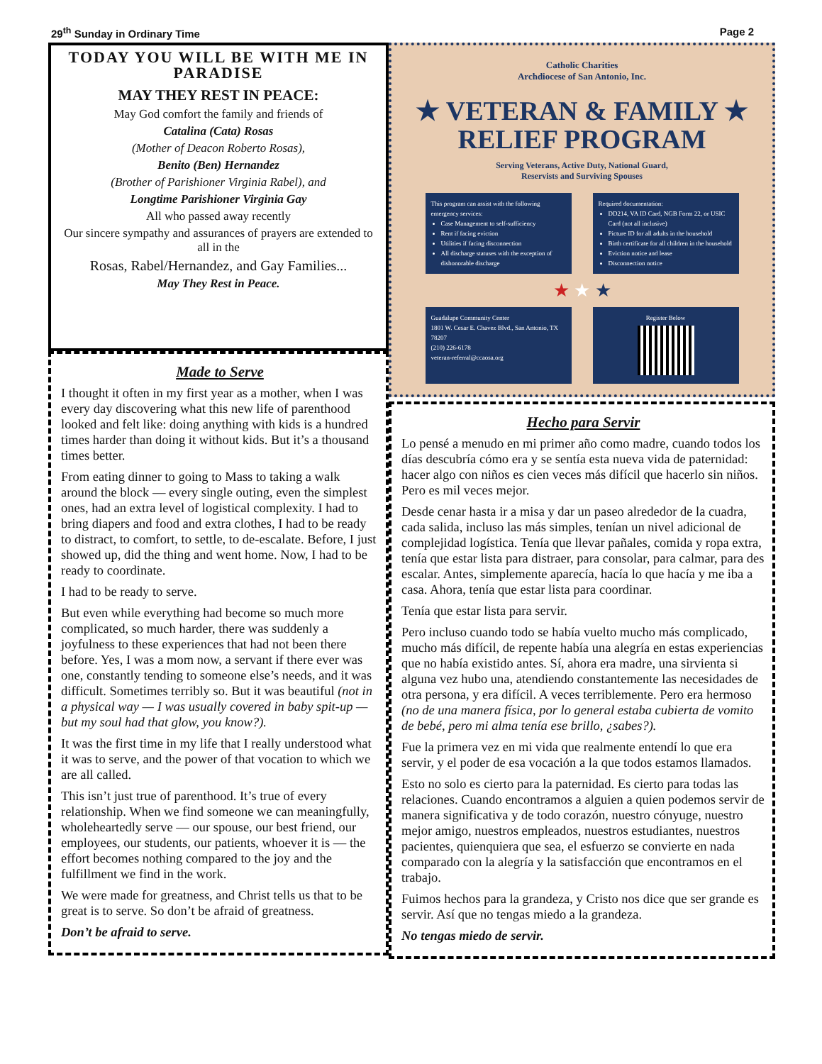29<sup>th</sup> Sunday in Ordinary Time Page 2
TODAY YOU WILL BE WITH ME IN PARADISE
MAY THEY REST IN PEACE:
May God comfort the family and friends of
Catalina (Cata) Rosas
(Mother of Deacon Roberto Rosas),
Benito (Ben) Hernandez
(Brother of Parishioner Virginia Rabel), and
Longtime Parishioner Virginia Gay
All who passed away recently
Our sincere sympathy and assurances of prayers are extended to all in the
Rosas, Rabel/Hernandez, and Gay Families...
May They Rest in Peace.
Made to Serve
I thought it often in my first year as a mother, when I was every day discovering what this new life of parenthood looked and felt like: doing anything with kids is a hundred times harder than doing it without kids. But it’s a thousand times better.
From eating dinner to going to Mass to taking a walk around the block — every single outing, even the simplest ones, had an extra level of logistical complexity. I had to bring diapers and food and extra clothes, I had to be ready to distract, to comfort, to settle, to de-escalate. Before, I just showed up, did the thing and went home. Now, I had to be ready to coordinate.
I had to be ready to serve.
But even while everything had become so much more complicated, so much harder, there was suddenly a joyfulness to these experiences that had not been there before. Yes, I was a mom now, a servant if there ever was one, constantly tending to someone else’s needs, and it was difficult. Sometimes terribly so. But it was beautiful (not in a physical way — I was usually covered in baby spit-up — but my soul had that glow, you know?).
It was the first time in my life that I really understood what it was to serve, and the power of that vocation to which we are all called.
This isn’t just true of parenthood. It’s true of every relationship. When we find someone we can meaningfully, wholeheartedly serve — our spouse, our best friend, our employees, our students, our patients, whoever it is — the effort becomes nothing compared to the joy and the fulfillment we find in the work.
We were made for greatness, and Christ tells us that to be great is to serve. So don’t be afraid of greatness.
Don’t be afraid to serve.
Catholic Charities
Archdiocese of San Antonio, Inc.
★ VETERAN & FAMILY ★
RELIEF PROGRAM
Serving Veterans, Active Duty, National Guard,
Reservists and Surviving Spouses
This program can assist with the following emergency services:
Case Management to self-sufficiency
Rent if facing eviction
Utilities if facing disconnection
All discharge statuses with the exception of dishonorable discharge
Required documentation:
DD214, VA ID Card, NGB Form 22, or USIC Card (not all inclusive)
Picture ID for all adults in the household
Birth certificate for all children in the household
Eviction notice and lease
Disconnection notice
★ ★ ★
Guadalupe Community Center
1801 W. Cesar E. Chavez Blvd., San Antonio, TX 78207
(210) 226-6178
veteran-referral@ccaosa.org
Register Below
Hecho para Servir
Lo pensé a menudo en mi primer año como madre, cuando todos los días descubría cómo era y se sentía esta nueva vida de paternidad: hacer algo con niños es cien veces más difícil que hacerlo sin niños. Pero es mil veces mejor.
Desde cenar hasta ir a misa y dar un paseo alrededor de la cuadra, cada salida, incluso las más simples, tenían un nivel adicional de complejidad logística. Tenía que llevar pañales, comida y ropa extra, tenía que estar lista para distraer, para consolar, para calmar, para des escalar. Antes, simplemente aparecía, hacía lo que hacía y me iba a casa. Ahora, tenía que estar lista para coordinar.
Tenía que estar lista para servir.
Pero incluso cuando todo se había vuelto mucho más complicado, mucho más difícil, de repente había una alegría en estas experiencias que no había existido antes. Sí, ahora era madre, una sirvienta si alguna vez hubo una, atendiendo constantemente las necesidades de otra persona, y era difícil. A veces terriblemente. Pero era hermoso (no de una manera física, por lo general estaba cubierta de vomito de bebé, pero mi alma tenía ese brillo, ¿sabes?).
Fue la primera vez en mi vida que realmente entendí lo que era servir, y el poder de esa vocación a la que todos estamos llamados.
Esto no solo es cierto para la paternidad. Es cierto para todas las relaciones. Cuando encontramos a alguien a quien podemos servir de manera significativa y de todo corazón, nuestro cónyuge, nuestro mejor amigo, nuestros empleados, nuestros estudiantes, nuestros pacientes, quienquiera que sea, el esfuerzo se convierte en nada comparado con la alegría y la satisfacción que encontramos en el trabajo.
Fuimos hechos para la grandeza, y Cristo nos dice que ser grande es servir. Así que no tengas miedo a la grandeza.
No tengas miedo de servir.